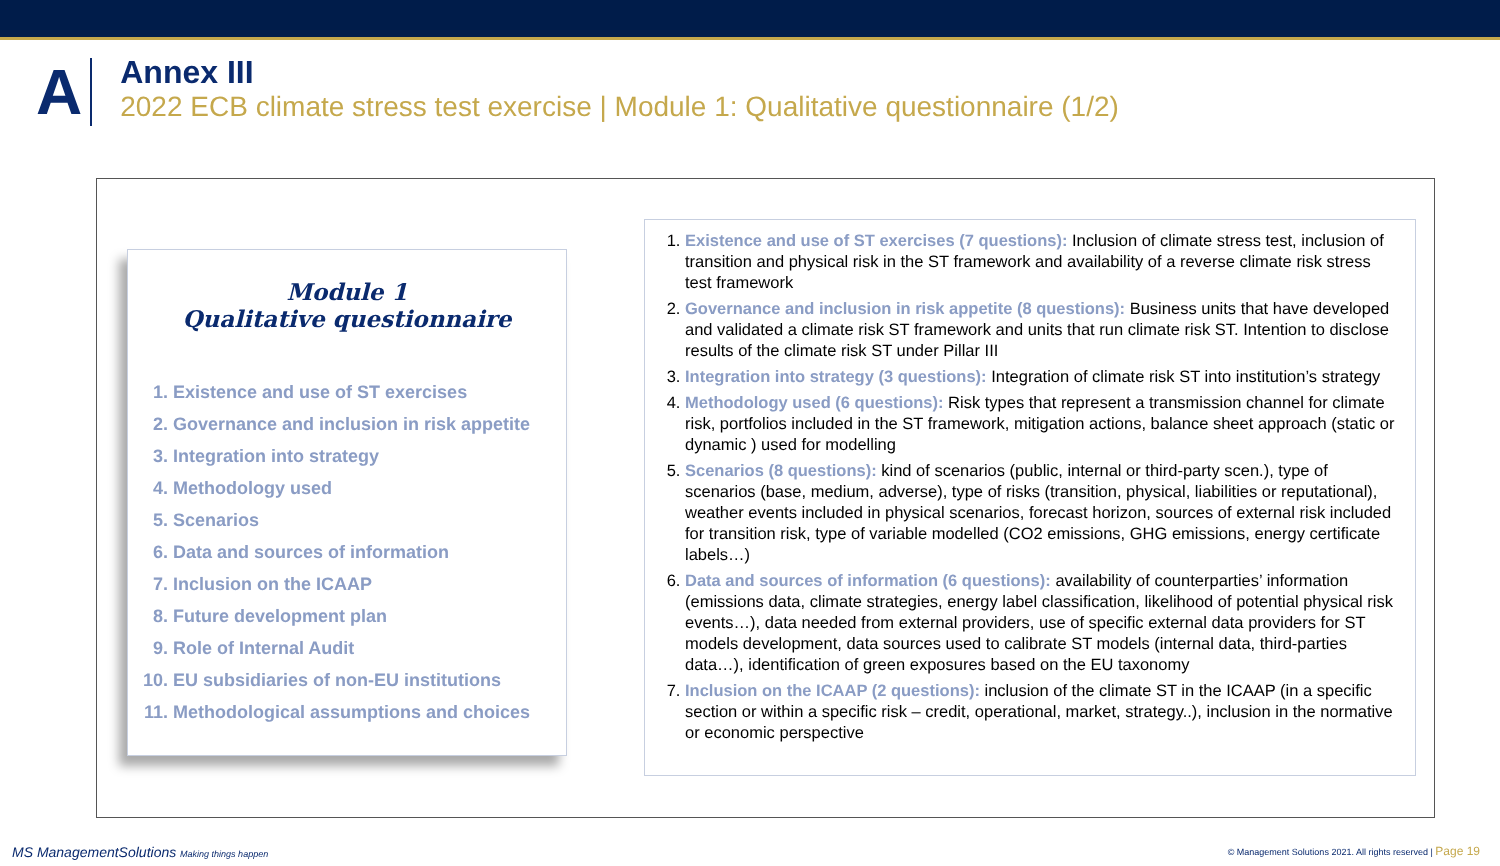A
Annex III
2022 ECB climate stress test exercise | Module 1: Qualitative questionnaire (1/2)
Module 1
Qualitative questionnaire
1. Existence and use of ST exercises
2. Governance and inclusion in risk appetite
3. Integration into strategy
4. Methodology used
5. Scenarios
6. Data and sources of information
7. Inclusion on the ICAAP
8. Future development plan
9. Role of Internal Audit
10. EU subsidiaries of non-EU institutions
11. Methodological assumptions and choices
1. Existence and use of ST exercises (7 questions): Inclusion of climate stress test, inclusion of transition and physical risk in the ST framework and availability of a reverse climate risk stress test framework
2. Governance and inclusion in risk appetite (8 questions): Business units that have developed and validated a climate risk ST framework and units that run climate risk ST. Intention to disclose results of the climate risk ST under Pillar III
3. Integration into strategy (3 questions): Integration of climate risk ST into institution’s strategy
4. Methodology used (6 questions): Risk types that represent a transmission channel for climate risk, portfolios included in the ST framework, mitigation actions, balance sheet approach (static or dynamic ) used for modelling
5. Scenarios (8 questions): kind of scenarios (public, internal or third-party scen.), type of scenarios (base, medium, adverse), type of risks (transition, physical, liabilities or reputational), weather events included in physical scenarios, forecast horizon, sources of external risk included for transition risk, type of variable modelled (CO2 emissions, GHG emissions, energy certificate labels…)
6. Data and sources of information (6 questions): availability of counterparties’ information (emissions data, climate strategies, energy label classification, likelihood of potential physical risk events…), data needed from external providers, use of specific external data providers for ST models development, data sources used to calibrate ST models (internal data, third-parties data…), identification of green exposures based on the EU taxonomy
7. Inclusion on the ICAAP (2 questions): inclusion of the climate ST in the ICAAP (in a specific section or within a specific risk – credit, operational, market, strategy..), inclusion in the normative or economic perspective
MS ManagementSolutions Making things happen
© Management Solutions 2021. All rights reserved | Page 19